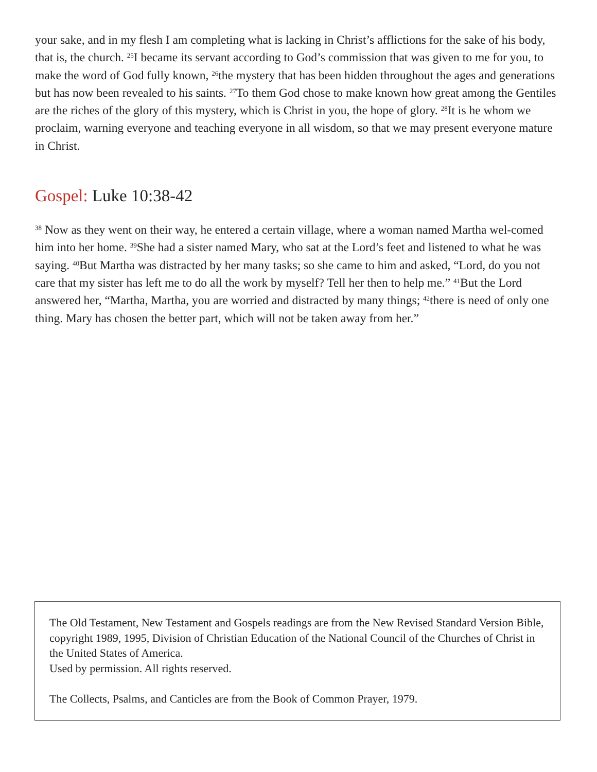your sake, and in my flesh I am completing what is lacking in Christ’s afflictions for the sake of his body, that is, the church. <sup>25</sup>I became its servant according to God’s commission that was given to me for you, to make the word of God fully known, <sup>26</sup>the mystery that has been hidden throughout the ages and generations but has now been revealed to his saints. <sup>27</sup>To them God chose to make known how great among the Gentiles are the riches of the glory of this mystery, which is Christ in you, the hope of glory. <sup>28</sup>It is he whom we proclaim, warning everyone and teaching everyone in all wisdom, so that we may present everyone mature in Christ.
Gospel: Luke 10:38-42
<sup>38</sup> Now as they went on their way, he entered a certain village, where a woman named Martha wel-comed him into her home. <sup>39</sup>She had a sister named Mary, who sat at the Lord’s feet and listened to what he was saying. <sup>40</sup>But Martha was distracted by her many tasks; so she came to him and asked, “Lord, do you not care that my sister has left me to do all the work by myself? Tell her then to help me.” <sup>41</sup>But the Lord answered her, “Martha, Martha, you are worried and distracted by many things; <sup>42</sup>there is need of only one thing. Mary has chosen the better part, which will not be taken away from her.”
The Old Testament, New Testament and Gospels readings are from the New Revised Standard Version Bible, copyright 1989, 1995, Division of Christian Education of the National Council of the Churches of Christ in the United States of America.
Used by permission. All rights reserved.
The Collects, Psalms, and Canticles are from the Book of Common Prayer, 1979.